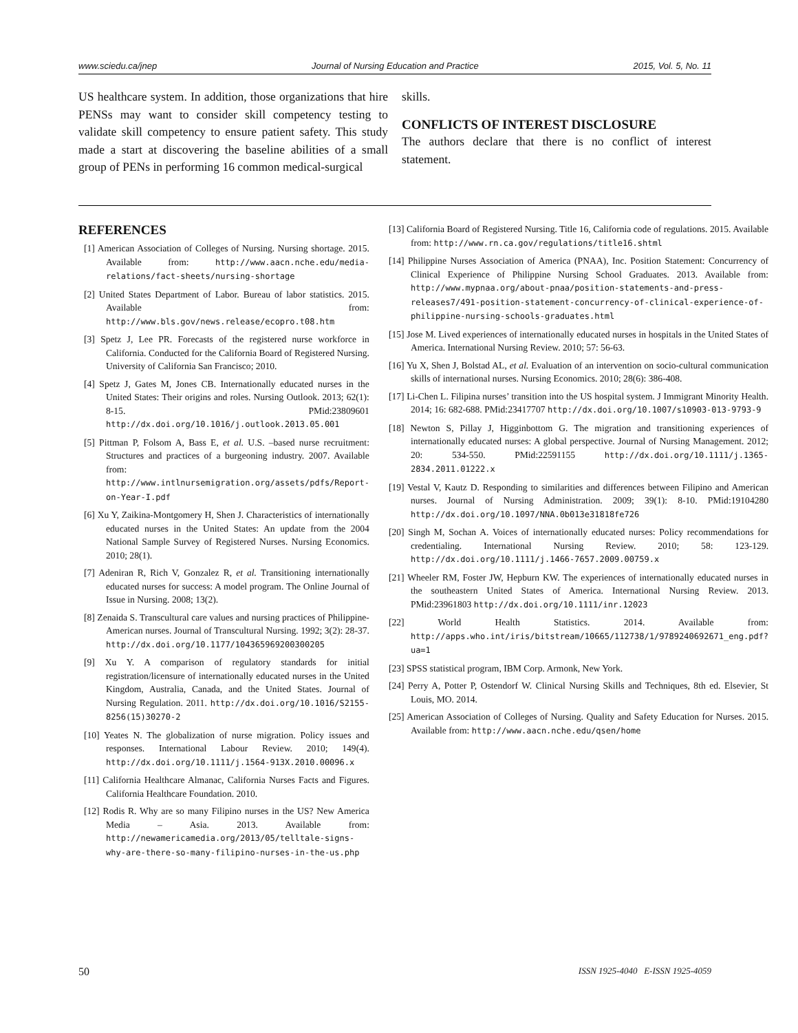www.sciedu.ca/jnep Journal of Nursing Education and Practice 2015, Vol. 5, No. 11
US healthcare system. In addition, those organizations that hire PENSs may want to consider skill competency testing to validate skill competency to ensure patient safety. This study made a start at discovering the baseline abilities of a small group of PENs in performing 16 common medical-surgical
skills.
CONFLICTS OF INTEREST DISCLOSURE
The authors declare that there is no conflict of interest statement.
REFERENCES
[1] American Association of Colleges of Nursing. Nursing shortage. 2015. Available from: http://www.aacn.nche.edu/media-relations/fact-sheets/nursing-shortage
[2] United States Department of Labor. Bureau of labor statistics. 2015. Available from: http://www.bls.gov/news.release/ecopro.t08.htm
[3] Spetz J, Lee PR. Forecasts of the registered nurse workforce in California. Conducted for the California Board of Registered Nursing. University of California San Francisco; 2010.
[4] Spetz J, Gates M, Jones CB. Internationally educated nurses in the United States: Their origins and roles. Nursing Outlook. 2013; 62(1): 8-15. PMid:23809601 http://dx.doi.org/10.1016/j.outlook.2013.05.001
[5] Pittman P, Folsom A, Bass E, et al. U.S. –based nurse recruitment: Structures and practices of a burgeoning industry. 2007. Available from: http://www.intlnursemigration.org/assets/pdfs/Report-on-Year-I.pdf
[6] Xu Y, Zaikina-Montgomery H, Shen J. Characteristics of internationally educated nurses in the United States: An update from the 2004 National Sample Survey of Registered Nurses. Nursing Economics. 2010; 28(1).
[7] Adeniran R, Rich V, Gonzalez R, et al. Transitioning internationally educated nurses for success: A model program. The Online Journal of Issue in Nursing. 2008; 13(2).
[8] Zenaida S. Transcultural care values and nursing practices of Philippine-American nurses. Journal of Transcultural Nursing. 1992; 3(2): 28-37. http://dx.doi.org/10.1177/104365969200300205
[9] Xu Y. A comparison of regulatory standards for initial registration/licensure of internationally educated nurses in the United Kingdom, Australia, Canada, and the United States. Journal of Nursing Regulation. 2011. http://dx.doi.org/10.1016/S2155-8256(15)30270-2
[10] Yeates N. The globalization of nurse migration. Policy issues and responses. International Labour Review. 2010; 149(4). http://dx.doi.org/10.1111/j.1564-913X.2010.00096.x
[11] California Healthcare Almanac, California Nurses Facts and Figures. California Healthcare Foundation. 2010.
[12] Rodis R. Why are so many Filipino nurses in the US? New America Media – Asia. 2013. Available from: http://newamericamedia.org/2013/05/telltale-signs-why-are-there-so-many-filipino-nurses-in-the-us.php
[13] California Board of Registered Nursing. Title 16, California code of regulations. 2015. Available from: http://www.rn.ca.gov/regulations/title16.shtml
[14] Philippine Nurses Association of America (PNAA), Inc. Position Statement: Concurrency of Clinical Experience of Philippine Nursing School Graduates. 2013. Available from: http://www.mypnaa.org/about-pnaa/position-statements-and-press-releases7/491-position-statement-concurrency-of-clinical-experience-of-philippine-nursing-schools-graduates.html
[15] Jose M. Lived experiences of internationally educated nurses in hospitals in the United States of America. International Nursing Review. 2010; 57: 56-63.
[16] Yu X, Shen J, Bolstad AL, et al. Evaluation of an intervention on socio-cultural communication skills of international nurses. Nursing Economics. 2010; 28(6): 386-408.
[17] Li-Chen L. Filipina nurses’ transition into the US hospital system. J Immigrant Minority Health. 2014; 16: 682-688. PMid:23417707 http://dx.doi.org/10.1007/s10903-013-9793-9
[18] Newton S, Pillay J, Higginbottom G. The migration and transitioning experiences of internationally educated nurses: A global perspective. Journal of Nursing Management. 2012; 20: 534-550. PMid:22591155 http://dx.doi.org/10.1111/j.1365-2834.2011.01222.x
[19] Vestal V, Kautz D. Responding to similarities and differences between Filipino and American nurses. Journal of Nursing Administration. 2009; 39(1): 8-10. PMid:19104280 http://dx.doi.org/10.1097/NNA.0b013e31818fe726
[20] Singh M, Sochan A. Voices of internationally educated nurses: Policy recommendations for credentialing. International Nursing Review. 2010; 58: 123-129. http://dx.doi.org/10.1111/j.1466-7657.2009.00759.x
[21] Wheeler RM, Foster JW, Hepburn KW. The experiences of internationally educated nurses in the southeastern United States of America. International Nursing Review. 2013. PMid:23961803 http://dx.doi.org/10.1111/inr.12023
[22] World Health Statistics. 2014. Available from: http://apps.who.int/iris/bitstream/10665/112738/1/9789240692671_eng.pdf?ua=1
[23] SPSS statistical program, IBM Corp. Armonk, New York.
[24] Perry A, Potter P, Ostendorf W. Clinical Nursing Skills and Techniques, 8th ed. Elsevier, St Louis, MO. 2014.
[25] American Association of Colleges of Nursing. Quality and Safety Education for Nurses. 2015. Available from: http://www.aacn.nche.edu/qsen/home
50 ISSN 1925-4040 E-ISSN 1925-4059